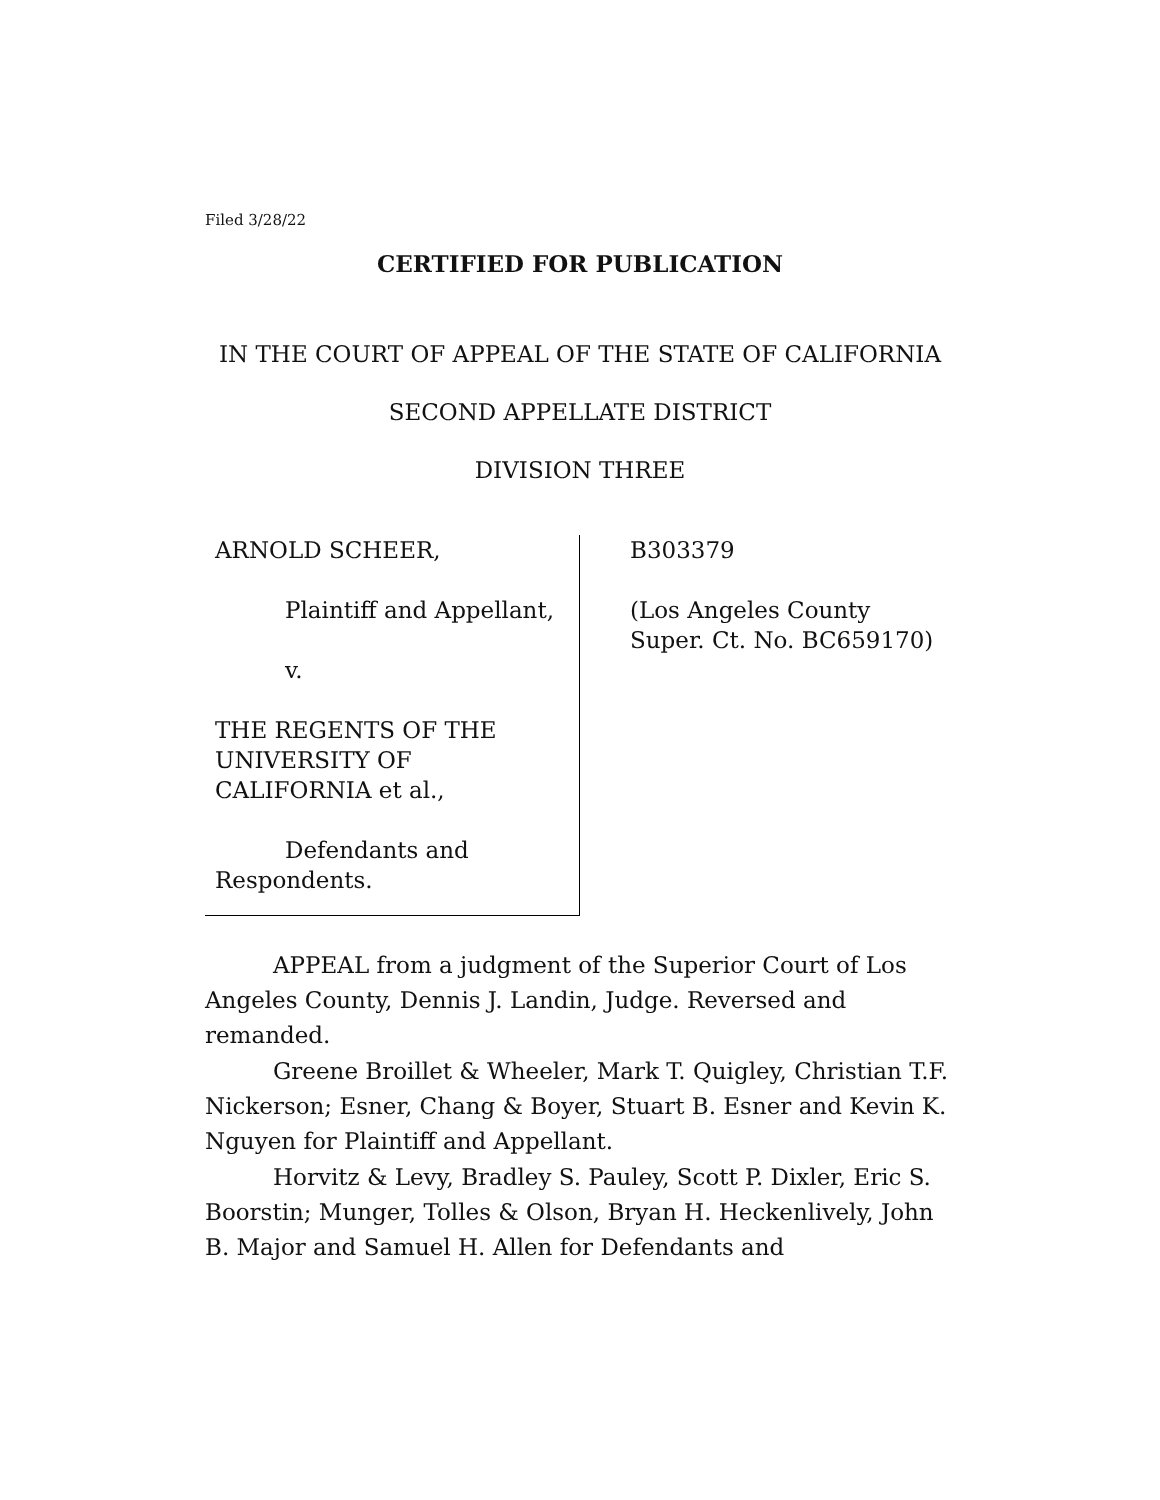Filed 3/28/22
CERTIFIED FOR PUBLICATION
IN THE COURT OF APPEAL OF THE STATE OF CALIFORNIA
SECOND APPELLATE DISTRICT
DIVISION THREE
ARNOLD SCHEER,
Plaintiff and Appellant,
v.
THE REGENTS OF THE UNIVERSITY OF CALIFORNIA et al.,
Defendants and Respondents.
B303379
(Los Angeles County
Super. Ct. No. BC659170)
APPEAL from a judgment of the Superior Court of Los Angeles County, Dennis J. Landin, Judge. Reversed and remanded.
Greene Broillet & Wheeler, Mark T. Quigley, Christian T.F. Nickerson; Esner, Chang & Boyer, Stuart B. Esner and Kevin K. Nguyen for Plaintiff and Appellant.
Horvitz & Levy, Bradley S. Pauley, Scott P. Dixler, Eric S. Boorstin; Munger, Tolles & Olson, Bryan H. Heckenlively, John B. Major and Samuel H. Allen for Defendants and